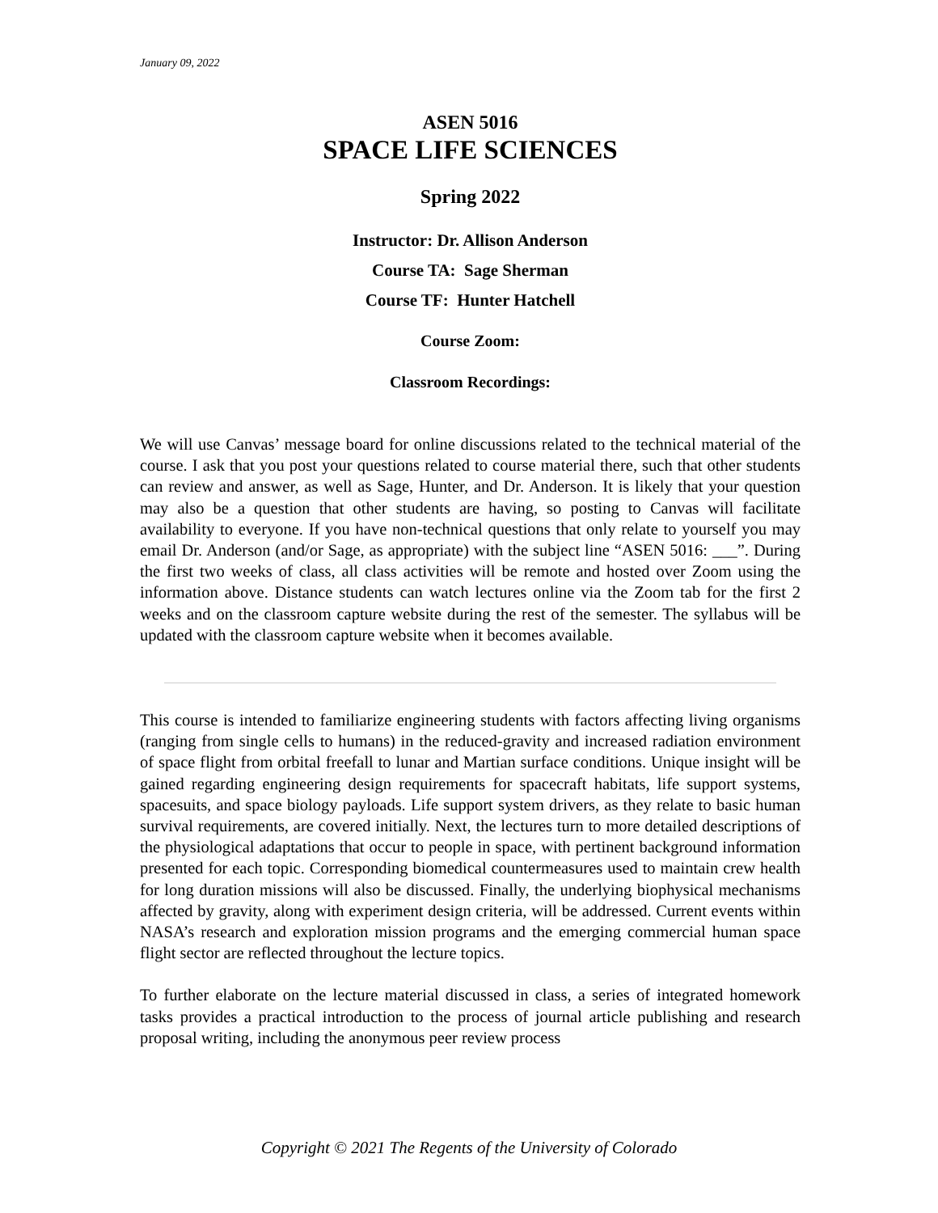January 09, 2022
ASEN 5016
SPACE LIFE SCIENCES
Spring 2022
Instructor: Dr. Allison Anderson
Course TA: Sage Sherman
Course TF: Hunter Hatchell
Course Zoom:
Classroom Recordings:
We will use Canvas’ message board for online discussions related to the technical material of the course. I ask that you post your questions related to course material there, such that other students can review and answer, as well as Sage, Hunter, and Dr. Anderson. It is likely that your question may also be a question that other students are having, so posting to Canvas will facilitate availability to everyone. If you have non-technical questions that only relate to yourself you may email Dr. Anderson (and/or Sage, as appropriate) with the subject line “ASEN 5016: ___”. During the first two weeks of class, all class activities will be remote and hosted over Zoom using the information above. Distance students can watch lectures online via the Zoom tab for the first 2 weeks and on the classroom capture website during the rest of the semester. The syllabus will be updated with the classroom capture website when it becomes available.
This course is intended to familiarize engineering students with factors affecting living organisms (ranging from single cells to humans) in the reduced-gravity and increased radiation environment of space flight from orbital freefall to lunar and Martian surface conditions. Unique insight will be gained regarding engineering design requirements for spacecraft habitats, life support systems, spacesuits, and space biology payloads. Life support system drivers, as they relate to basic human survival requirements, are covered initially. Next, the lectures turn to more detailed descriptions of the physiological adaptations that occur to people in space, with pertinent background information presented for each topic. Corresponding biomedical countermeasures used to maintain crew health for long duration missions will also be discussed. Finally, the underlying biophysical mechanisms affected by gravity, along with experiment design criteria, will be addressed. Current events within NASA’s research and exploration mission programs and the emerging commercial human space flight sector are reflected throughout the lecture topics.
To further elaborate on the lecture material discussed in class, a series of integrated homework tasks provides a practical introduction to the process of journal article publishing and research proposal writing, including the anonymous peer review process
Copyright © 2021 The Regents of the University of Colorado